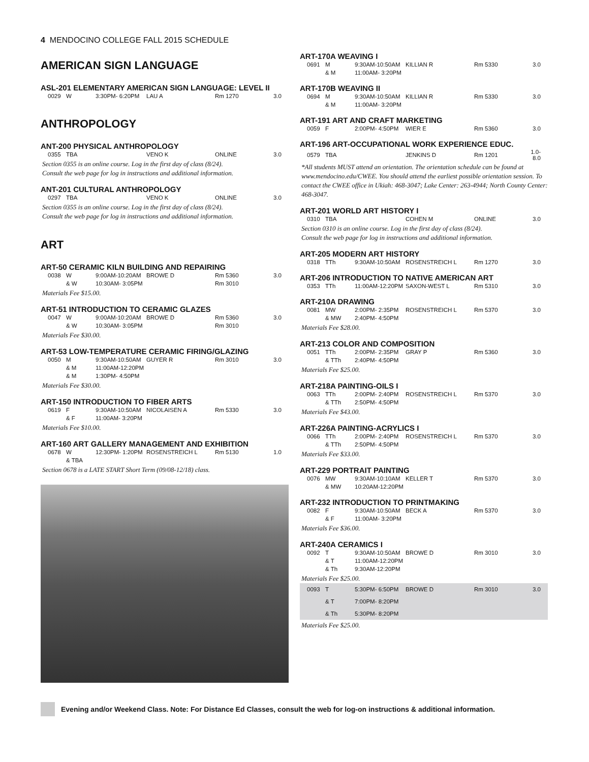4 MENDOCINO COLLEGE FALL 2015 SCHEDULE
AMERICAN SIGN LANGUAGE
ASL-201 ELEMENTARY AMERICAN SIGN LANGUAGE: LEVEL II
| 0029 | W | 3:30PM- 6:20PM | LAU A | Rm 1270 | 3.0 |
ANTHROPOLOGY
ANT-200 PHYSICAL ANTHROPOLOGY
| 0355 | TBA | | VENO K | ONLINE | 3.0 |
Section 0355 is an online course. Log in the first day of class (8/24).
Consult the web page for log in instructions and additional information.
ANT-201 CULTURAL ANTHROPOLOGY
| 0297 | TBA | | VENO K | ONLINE | 3.0 |
Section 0355 is an online course. Log in the first day of class (8/24).
Consult the web page for log in instructions and additional information.
ART
ART-50 CERAMIC KILN BUILDING AND REPAIRING
| 0038 | W | 9:00AM-10:20AM | BROWE D | Rm 5360 | 3.0 |
| | & W | 10:30AM- 3:05PM | | Rm 3010 | |
Materials Fee $15.00.
ART-51 INTRODUCTION TO CERAMIC GLAZES
| 0047 | W | 9:00AM-10:20AM | BROWE D | Rm 5360 | 3.0 |
| | & W | 10:30AM- 3:05PM | | Rm 3010 | |
Materials Fee $30.00.
ART-53 LOW-TEMPERATURE CERAMIC FIRING/GLAZING
| 0050 | M | 9:30AM-10:50AM | GUYER R | Rm 3010 | 3.0 |
| | & M | 11:00AM-12:20PM | | | |
| | & M | 1:30PM- 4:50PM | | | |
Materials Fee $30.00.
ART-150 INTRODUCTION TO FIBER ARTS
| 0619 | F | 9:30AM-10:50AM | NICOLAISEN A | Rm 5330 | 3.0 |
| | & F | 11:00AM- 3:20PM | | | |
Materials Fee $10.00.
ART-160 ART GALLERY MANAGEMENT AND EXHIBITION
| 0678 | W | 12:30PM- 1:20PM | ROSENSTREICH L | Rm 5130 | 1.0 |
| | & TBA | | | | |
Section 0678 is a LATE START Short Term (09/08-12/18) class.
ART-170A WEAVING I
| 0691 | M | 9:30AM-10:50AM | KILLIAN R | Rm 5330 | 3.0 |
| | & M | 11:00AM- 3:20PM | | | |
ART-170B WEAVING II
| 0694 | M | 9:30AM-10:50AM | KILLIAN R | Rm 5330 | 3.0 |
| | & M | 11:00AM- 3:20PM | | | |
ART-191 ART AND CRAFT MARKETING
| 0059 | F | 2:00PM- 4:50PM | WIER E | Rm 5360 | 3.0 |
ART-196 ART-OCCUPATIONAL WORK EXPERIENCE EDUC.
| 0579 | TBA | | JENKINS D | Rm 1201 | 1.0-8.0 |
*All students MUST attend an orientation. The orientation schedule can be found at www.mendocino.edu/CWEE. You should attend the earliest possible orientation session. To contact the CWEE office in Ukiah: 468-3047; Lake Center: 263-4944; North County Center: 468-3047.
ART-201 WORLD ART HISTORY I
| 0310 | TBA | | COHEN M | ONLINE | 3.0 |
Section 0310 is an online course. Log in the first day of class (8/24).
Consult the web page for log in instructions and additional information.
ART-205 MODERN ART HISTORY
| 0318 | TTh | 9:30AM-10:50AM | ROSENSTREICH L | Rm 1270 | 3.0 |
ART-206 INTRODUCTION TO NATIVE AMERICAN ART
| 0353 | TTh | 11:00AM-12:20PM | SAXON-WEST L | Rm 5310 | 3.0 |
ART-210A DRAWING
| 0081 | MW | 2:00PM- 2:35PM | ROSENSTREICH L | Rm 5370 | 3.0 |
| | & MW | 2:40PM- 4:50PM | | | |
Materials Fee $28.00.
ART-213 COLOR AND COMPOSITION
| 0051 | TTh | 2:00PM- 2:35PM | GRAY P | Rm 5360 | 3.0 |
| | & TTh | 2:40PM- 4:50PM | | | |
Materials Fee $25.00.
ART-218A PAINTING-OILS I
| 0063 | TTh | 2:00PM- 2:40PM | ROSENSTREICH L | Rm 5370 | 3.0 |
| | & TTh | 2:50PM- 4:50PM | | | |
Materials Fee $43.00.
ART-226A PAINTING-ACRYLICS I
| 0066 | TTh | 2:00PM- 2:40PM | ROSENSTREICH L | Rm 5370 | 3.0 |
| | & TTh | 2:50PM- 4:50PM | | | |
Materials Fee $33.00.
ART-229 PORTRAIT PAINTING
| 0076 | MW | 9:30AM-10:10AM | KELLER T | Rm 5370 | 3.0 |
| | & MW | 10:20AM-12:20PM | | | |
ART-232 INTRODUCTION TO PRINTMAKING
| 0082 | F | 9:30AM-10:50AM | BECK A | Rm 5370 | 3.0 |
| | & F | 11:00AM- 3:20PM | | | |
Materials Fee $36.00.
ART-240A CERAMICS I
| 0092 | T | 9:30AM-10:50AM | BROWE D | Rm 3010 | 3.0 |
| | & T | 11:00AM-12:20PM | | | |
| | & Th | 9:30AM-12:20PM | | | |
Materials Fee $25.00.
| 0093 | T | 5:30PM- 6:50PM | BROWE D | Rm 3010 | 3.0 |
| | & T | 7:00PM- 8:20PM | | | |
| | & Th | 5:30PM- 8:20PM | | | |
Materials Fee $25.00.
Evening and/or Weekend Class. Note: For Distance Ed Classes, consult the web for log-on instructions & additional information.